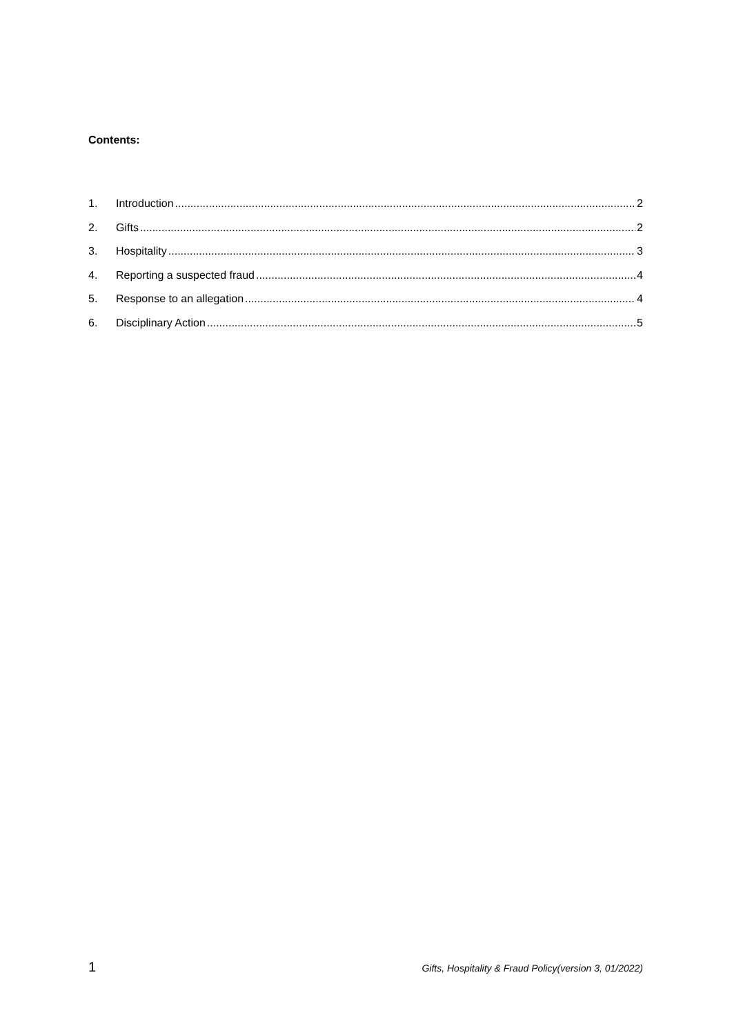Contents:
1. Introduction 2
2. Gifts 2
3. Hospitality 3
4. Reporting a suspected fraud 4
5. Response to an allegation 4
6. Disciplinary Action 5
1 Gifts, Hospitality & Fraud Policy(version 3, 01/2022)